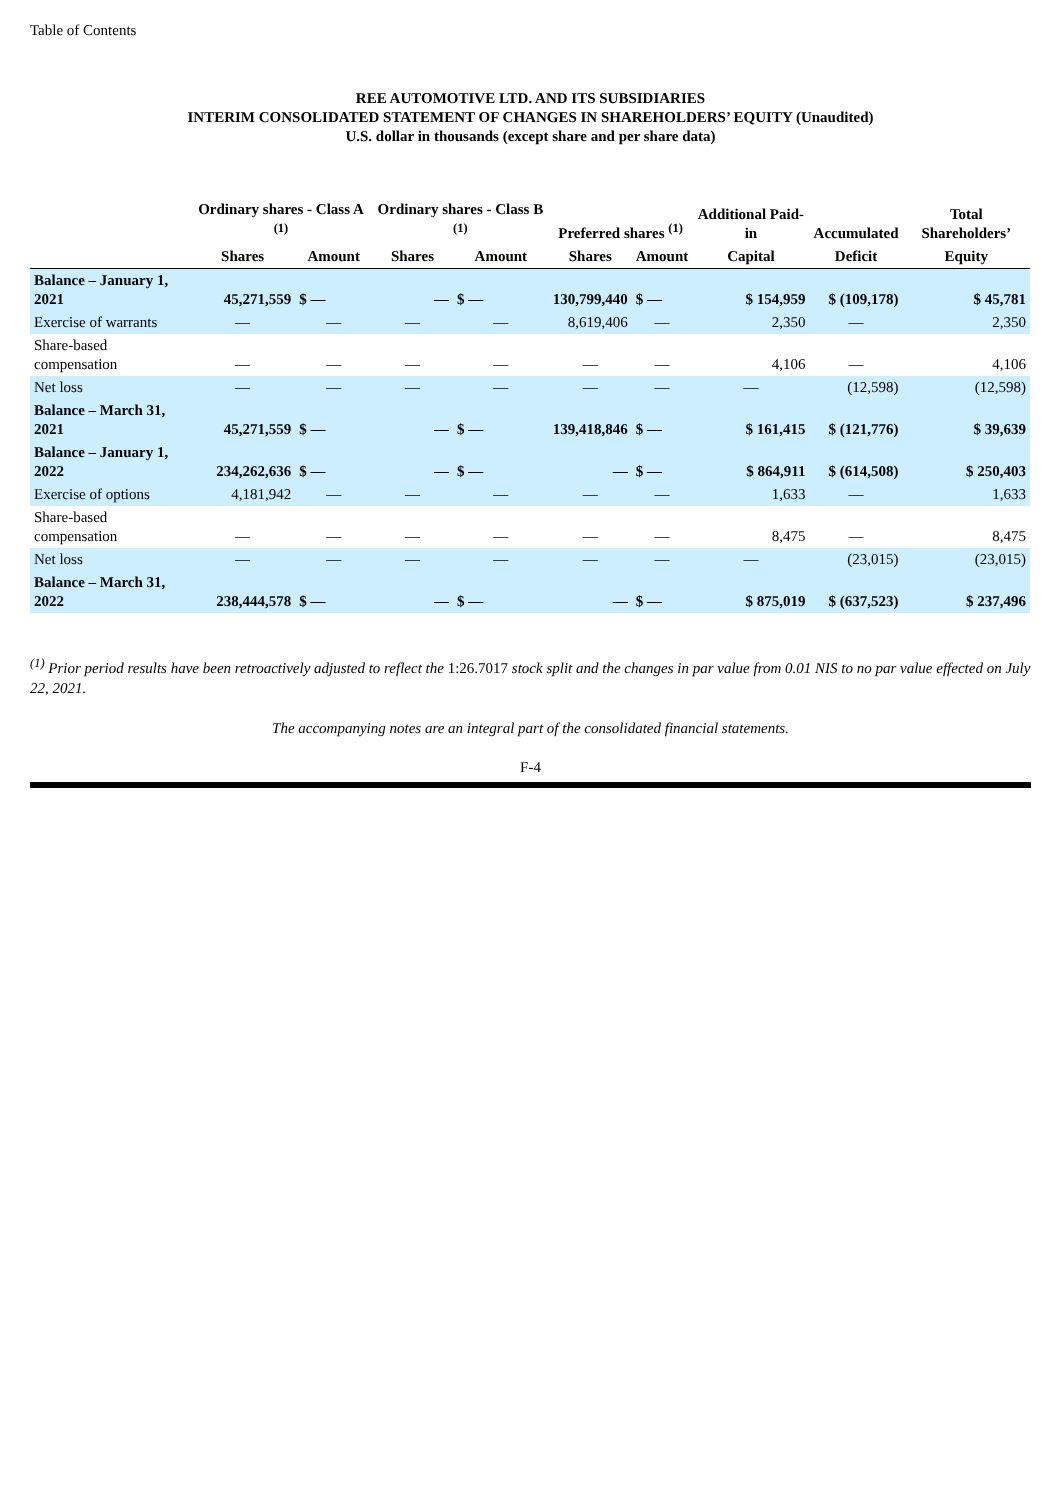Table of Contents
REE AUTOMOTIVE LTD. AND ITS SUBSIDIARIES
INTERIM CONSOLIDATED STATEMENT OF CHANGES IN SHAREHOLDERS’ EQUITY (Unaudited)
U.S. dollar in thousands (except share and per share data)
| | Ordinary shares - Class A <sup>(1)</sup> | | Ordinary shares - Class B <sup>(1)</sup> | | Preferred shares <sup>(1)</sup> | | Additional Paid-in | Accumulated | Total Shareholders’ |
| --- | --- | --- | --- | --- | --- | --- | --- | --- | --- |
| | Shares | Amount | Shares | Amount | Shares | Amount | Capital | Deficit | Equity |
| Balance – January 1, 2021 | 45,271,559 | $ — | — | $ — | 130,799,440 | $ — | $ 154,959 | $ (109,178) | $ 45,781 |
| Exercise of warrants | — | — | — | — | 8,619,406 | — | 2,350 | — | 2,350 |
| Share-based compensation | — | — | — | — | — | — | 4,106 | — | 4,106 |
| Net loss | — | — | — | — | — | — | — | (12,598) | (12,598) |
| Balance – March 31, 2021 | 45,271,559 | $ — | — | $ — | 139,418,846 | $ — | $ 161,415 | $ (121,776) | $ 39,639 |
| Balance – January 1, 2022 | 234,262,636 | $ — | — | $ — | — | $ — | $ 864,911 | $ (614,508) | $ 250,403 |
| Exercise of options | 4,181,942 | — | — | — | — | — | 1,633 | — | 1,633 |
| Share-based compensation | — | — | — | — | — | — | 8,475 | — | 8,475 |
| Net loss | — | — | — | — | — | — | — | (23,015) | (23,015) |
| Balance – March 31, 2022 | 238,444,578 | $ — | — | $ — | — | $ — | $ 875,019 | $ (637,523) | $ 237,496 |
<sup>(1)</sup> Prior period results have been retroactively adjusted to reflect the 1:26.7017 stock split and the changes in par value from 0.01 NIS to no par value effected on July 22, 2021.
The accompanying notes are an integral part of the consolidated financial statements.
F-4